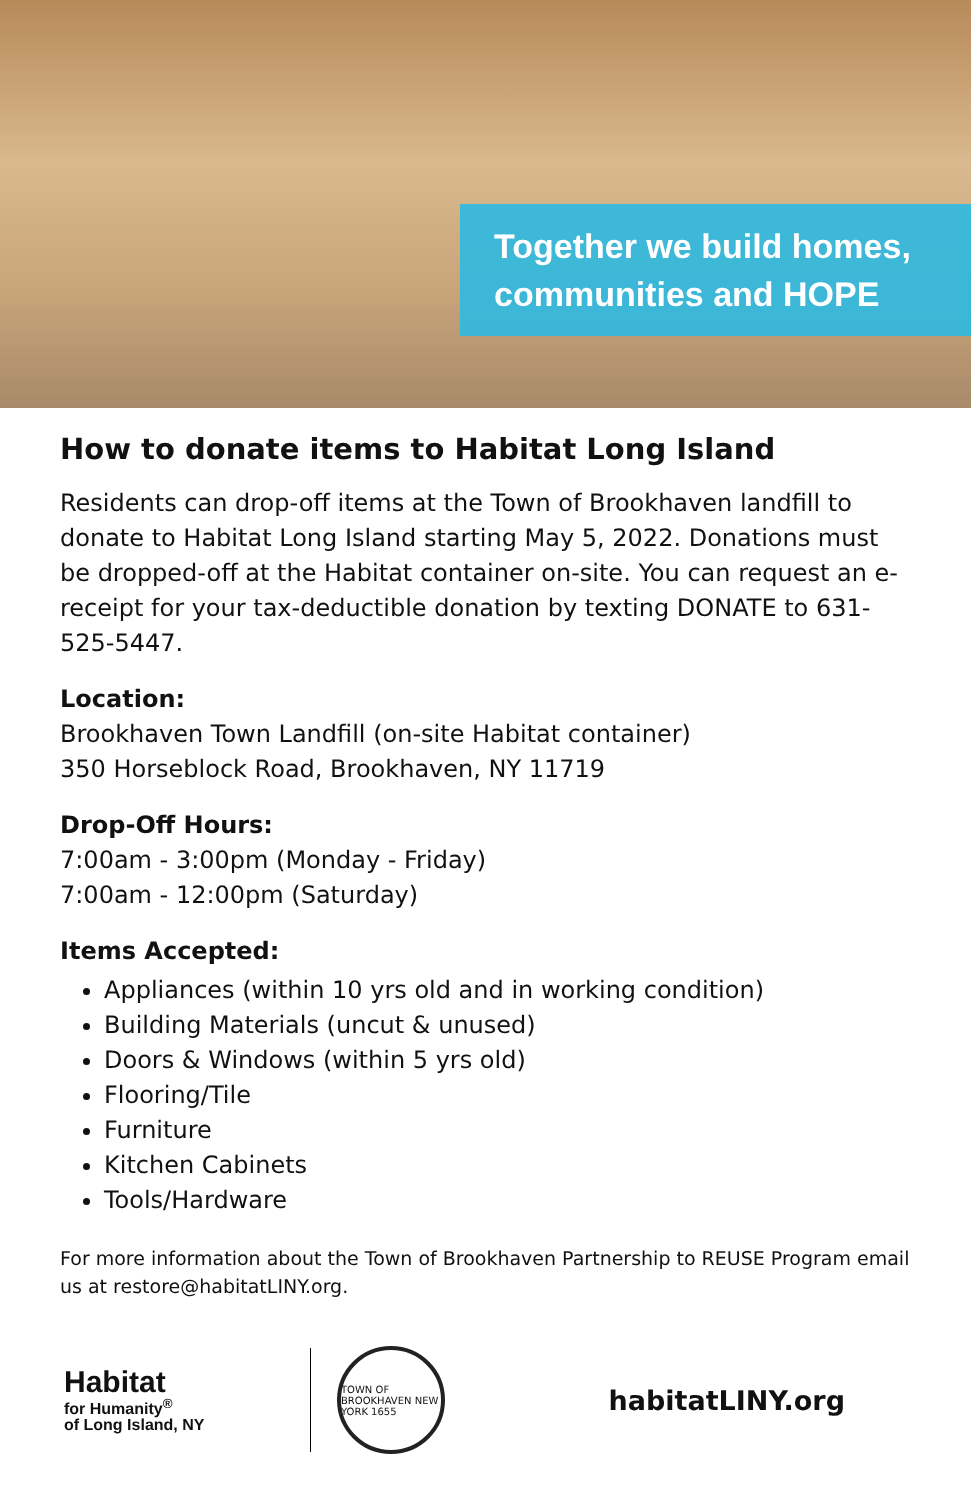Together we build homes,
communities and HOPE
How to donate items to Habitat Long Island
Residents can drop-off items at the Town of Brookhaven landfill to donate to Habitat Long Island starting May 5, 2022. Donations must be dropped-off at the Habitat container on-site. You can request an e-receipt for your tax-deductible donation by texting DONATE to 631-525-5447.
Location:
Brookhaven Town Landfill (on-site Habitat container)
350 Horseblock Road, Brookhaven, NY 11719
Drop-Off Hours:
7:00am - 3:00pm (Monday - Friday)
7:00am - 12:00pm (Saturday)
Items Accepted:
Appliances (within 10 yrs old and in working condition)
Building Materials (uncut & unused)
Doors & Windows (within 5 yrs old)
Flooring/Tile
Furniture
Kitchen Cabinets
Tools/Hardware
For more information about the Town of Brookhaven Partnership to REUSE Program email us at restore@habitatLINY.org.
Habitat
for Humanity<sup>®</sup>
of Long Island, NY
TOWN OF BROOKHAVEN NEW YORK 1655
habitatLINY.org